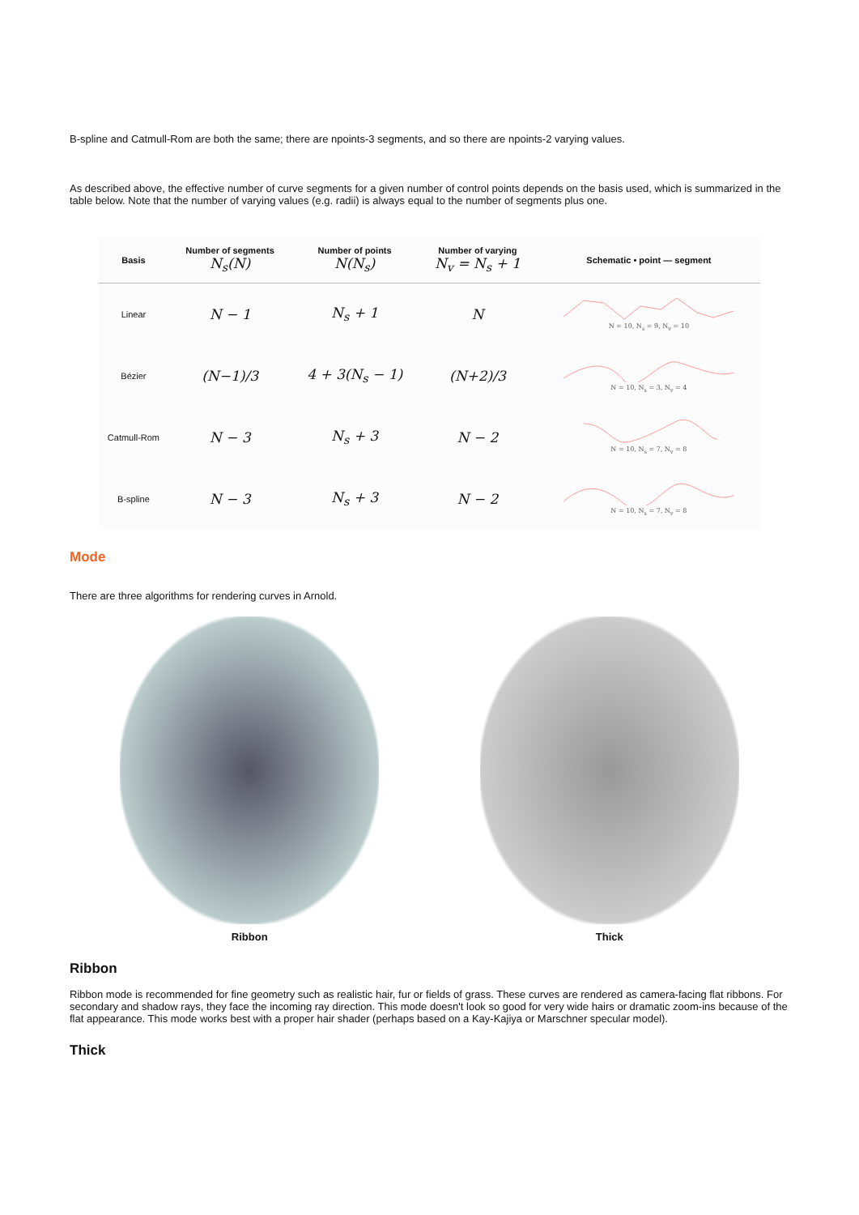B-spline and Catmull-Rom are both the same; there are npoints-3 segments, and so there are npoints-2 varying values.
As described above, the effective number of curve segments for a given number of control points depends on the basis used, which is summarized in the table below. Note that the number of varying values (e.g. radii) is always equal to the number of segments plus one.
| Basis | Number of segments N<sub>s</sub>(N) | Number of points N(N<sub>s</sub>) | Number of varying N<sub>v</sub> = N<sub>s</sub> + 1 | Schematic • point — segment |
| --- | --- | --- | --- | --- |
| Linear | N − 1 | N<sub>s</sub> + 1 | N | N = 10, N<sub>s</sub> = 9, N<sub>v</sub> = 10 |
| Bézier | (N−1)/3 | 4 + 3(N<sub>s</sub> − 1) | (N+2)/3 | N = 10, N<sub>s</sub> = 3, N<sub>v</sub> = 4 |
| Catmull-Rom | N − 3 | N<sub>s</sub> + 3 | N − 2 | N = 10, N<sub>s</sub> = 7, N<sub>v</sub> = 8 |
| B-spline | N − 3 | N<sub>s</sub> + 3 | N − 2 | N = 10, N<sub>s</sub> = 7, N<sub>v</sub> = 8 |
Mode
There are three algorithms for rendering curves in Arnold.
Ribbon Thick
Ribbon
Ribbon mode is recommended for fine geometry such as realistic hair, fur or fields of grass. These curves are rendered as camera-facing flat ribbons. For secondary and shadow rays, they face the incoming ray direction. This mode doesn't look so good for very wide hairs or dramatic zoom-ins because of the flat appearance. This mode works best with a proper hair shader (perhaps based on a Kay-Kajiya or Marschner specular model).
Thick